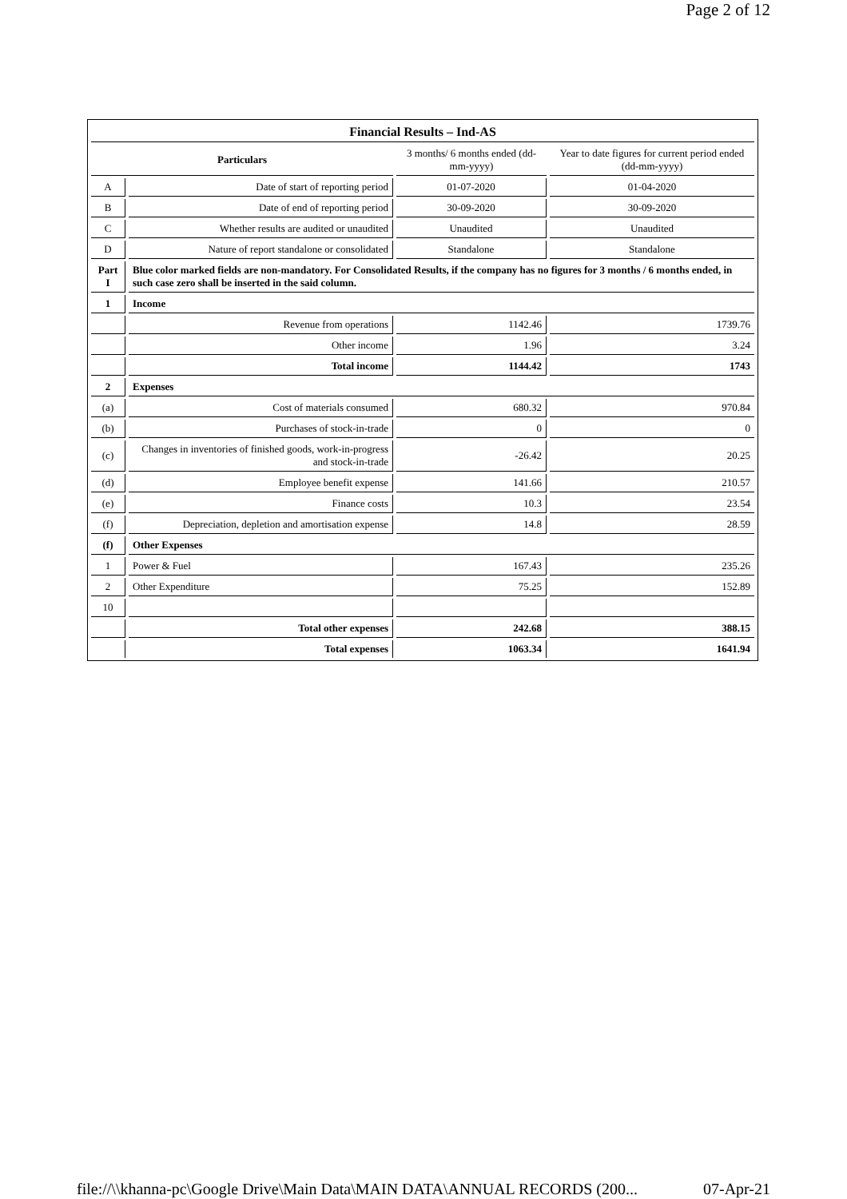Page 2 of 12
| Financial Results – Ind-AS | | | |
| --- | --- | --- | --- |
| Particulars | | 3 months/ 6 months ended (dd-mm-yyyy) | Year to date figures for current period ended (dd-mm-yyyy) |
| A | Date of start of reporting period | 01-07-2020 | 01-04-2020 |
| B | Date of end of reporting period | 30-09-2020 | 30-09-2020 |
| C | Whether results are audited or unaudited | Unaudited | Unaudited |
| D | Nature of report standalone or consolidated | Standalone | Standalone |
| Part I | Blue color marked fields are non-mandatory. For Consolidated Results, if the company has no figures for 3 months / 6 months ended, in such case zero shall be inserted in the said column. | | |
| 1 | Income | | |
| | Revenue from operations | 1142.46 | 1739.76 |
| | Other income | 1.96 | 3.24 |
| | Total income | 1144.42 | 1743 |
| 2 | Expenses | | |
| (a) | Cost of materials consumed | 680.32 | 970.84 |
| (b) | Purchases of stock-in-trade | 0 | 0 |
| (c) | Changes in inventories of finished goods, work-in-progress and stock-in-trade | -26.42 | 20.25 |
| (d) | Employee benefit expense | 141.66 | 210.57 |
| (e) | Finance costs | 10.3 | 23.54 |
| (f) | Depreciation, depletion and amortisation expense | 14.8 | 28.59 |
| (f) | Other Expenses | | |
| 1 | Power & Fuel | 167.43 | 235.26 |
| 2 | Other Expenditure | 75.25 | 152.89 |
| 10 | | | |
| | Total other expenses | 242.68 | 388.15 |
| | Total expenses | 1063.34 | 1641.94 |
file://\\khanna-pc\Google Drive\Main Data\MAIN DATA\ANNUAL RECORDS (200... 07-Apr-21